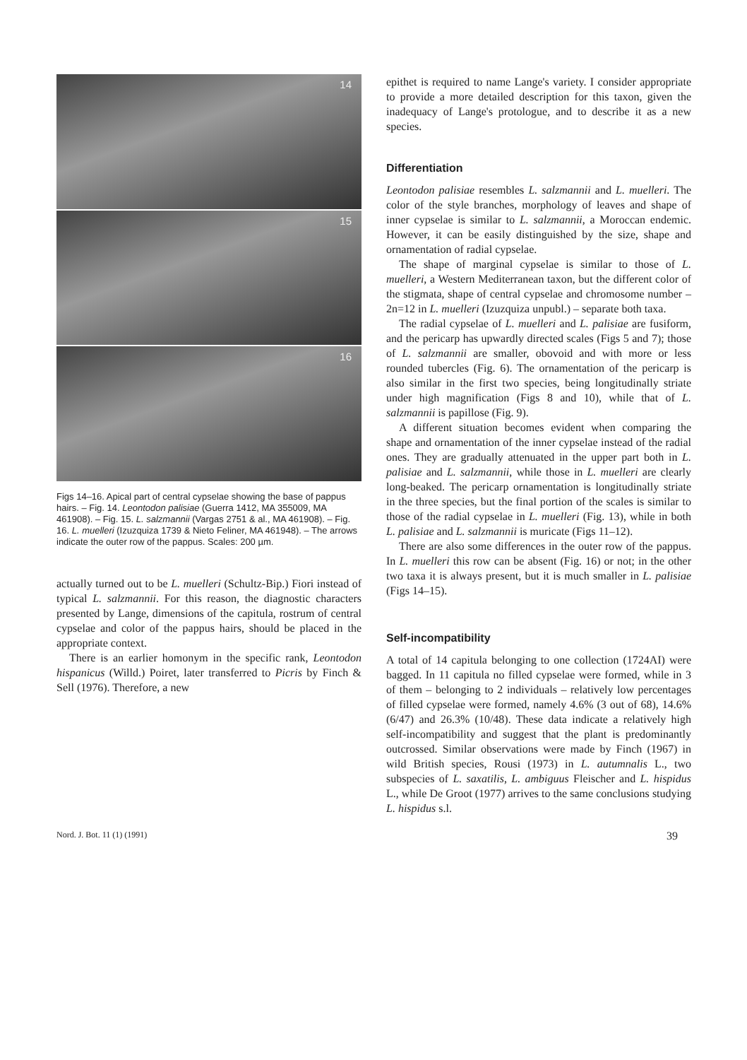14
15
16
Figs 14–16. Apical part of central cypselae showing the base of pappus hairs. – Fig. 14. Leontodon palisiae (Guerra 1412, MA 355009, MA 461908). – Fig. 15. L. salzmannii (Vargas 2751 & al., MA 461908). – Fig. 16. L. muelleri (Izuzquiza 1739 & Nieto Feliner, MA 461948). – The arrows indicate the outer row of the pappus. Scales: 200 µm.
actually turned out to be L. muelleri (Schultz-Bip.) Fiori instead of typical L. salzmannii. For this reason, the diagnostic characters presented by Lange, dimensions of the capitula, rostrum of central cypselae and color of the pappus hairs, should be placed in the appropriate context.
There is an earlier homonym in the specific rank, Leontodon hispanicus (Willd.) Poiret, later transferred to Picris by Finch & Sell (1976). Therefore, a new
epithet is required to name Lange's variety. I consider appropriate to provide a more detailed description for this taxon, given the inadequacy of Lange's protologue, and to describe it as a new species.
Differentiation
Leontodon palisiae resembles L. salzmannii and L. muelleri. The color of the style branches, morphology of leaves and shape of inner cypselae is similar to L. salzmannii, a Moroccan endemic. However, it can be easily distinguished by the size, shape and ornamentation of radial cypselae.
The shape of marginal cypselae is similar to those of L. muelleri, a Western Mediterranean taxon, but the different color of the stigmata, shape of central cypselae and chromosome number – 2n=12 in L. muelleri (Izuzquiza unpubl.) – separate both taxa.
The radial cypselae of L. muelleri and L. palisiae are fusiform, and the pericarp has upwardly directed scales (Figs 5 and 7); those of L. salzmannii are smaller, obovoid and with more or less rounded tubercles (Fig. 6). The ornamentation of the pericarp is also similar in the first two species, being longitudinally striate under high magnification (Figs 8 and 10), while that of L. salzmannii is papillose (Fig. 9).
A different situation becomes evident when comparing the shape and ornamentation of the inner cypselae instead of the radial ones. They are gradually attenuated in the upper part both in L. palisiae and L. salzmannii, while those in L. muelleri are clearly long-beaked. The pericarp ornamentation is longitudinally striate in the three species, but the final portion of the scales is similar to those of the radial cypselae in L. muelleri (Fig. 13), while in both L. palisiae and L. salzmannii is muricate (Figs 11–12).
There are also some differences in the outer row of the pappus. In L. muelleri this row can be absent (Fig. 16) or not; in the other two taxa it is always present, but it is much smaller in L. palisiae (Figs 14–15).
Self-incompatibility
A total of 14 capitula belonging to one collection (1724AI) were bagged. In 11 capitula no filled cypselae were formed, while in 3 of them – belonging to 2 individuals – relatively low percentages of filled cypselae were formed, namely 4.6% (3 out of 68), 14.6% (6/47) and 26.3% (10/48). These data indicate a relatively high self-incompatibility and suggest that the plant is predominantly outcrossed. Similar observations were made by Finch (1967) in wild British species, Rousi (1973) in L. autumnalis L., two subspecies of L. saxatilis, L. ambiguus Fleischer and L. hispidus L., while De Groot (1977) arrives to the same conclusions studying L. hispidus s.l.
Nord. J. Bot. 11 (1) (1991) 39